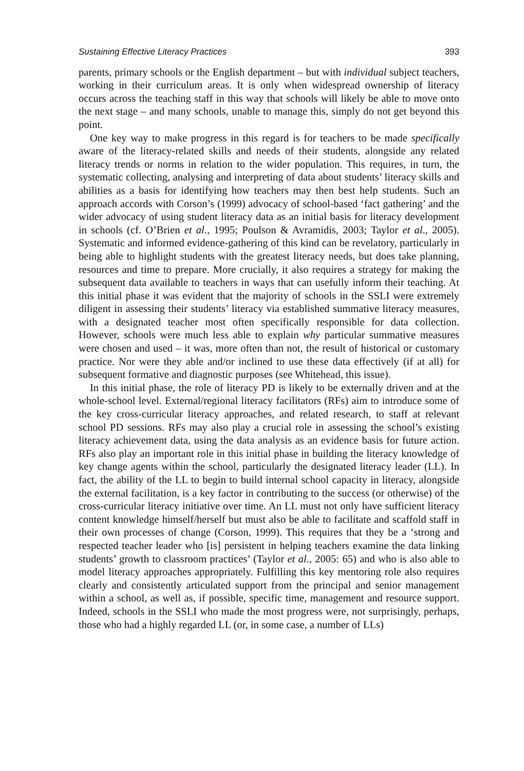Sustaining Effective Literacy Practices 393
parents, primary schools or the English department – but with individual subject teachers, working in their curriculum areas. It is only when widespread ownership of literacy occurs across the teaching staff in this way that schools will likely be able to move onto the next stage – and many schools, unable to manage this, simply do not get beyond this point.
One key way to make progress in this regard is for teachers to be made specifically aware of the literacy-related skills and needs of their students, alongside any related literacy trends or norms in relation to the wider population. This requires, in turn, the systematic collecting, analysing and interpreting of data about students’ literacy skills and abilities as a basis for identifying how teachers may then best help students. Such an approach accords with Corson’s (1999) advocacy of school-based ‘fact gathering’ and the wider advocacy of using student literacy data as an initial basis for literacy development in schools (cf. O’Brien et al., 1995; Poulson & Avramidis, 2003; Taylor et al., 2005). Systematic and informed evidence-gathering of this kind can be revelatory, particularly in being able to highlight students with the greatest literacy needs, but does take planning, resources and time to prepare. More crucially, it also requires a strategy for making the subsequent data available to teachers in ways that can usefully inform their teaching. At this initial phase it was evident that the majority of schools in the SSLI were extremely diligent in assessing their students’ literacy via established summative literacy measures, with a designated teacher most often specifically responsible for data collection. However, schools were much less able to explain why particular summative measures were chosen and used – it was, more often than not, the result of historical or customary practice. Nor were they able and/or inclined to use these data effectively (if at all) for subsequent formative and diagnostic purposes (see Whitehead, this issue).
In this initial phase, the role of literacy PD is likely to be externally driven and at the whole-school level. External/regional literacy facilitators (RFs) aim to introduce some of the key cross-curricular literacy approaches, and related research, to staff at relevant school PD sessions. RFs may also play a crucial role in assessing the school’s existing literacy achievement data, using the data analysis as an evidence basis for future action. RFs also play an important role in this initial phase in building the literacy knowledge of key change agents within the school, particularly the designated literacy leader (LL). In fact, the ability of the LL to begin to build internal school capacity in literacy, alongside the external facilitation, is a key factor in contributing to the success (or otherwise) of the cross-curricular literacy initiative over time. An LL must not only have sufficient literacy content knowledge himself/herself but must also be able to facilitate and scaffold staff in their own processes of change (Corson, 1999). This requires that they be a ‘strong and respected teacher leader who [is] persistent in helping teachers examine the data linking students’ growth to classroom practices’ (Taylor et al., 2005: 65) and who is also able to model literacy approaches appropriately. Fulfilling this key mentoring role also requires clearly and consistently articulated support from the principal and senior management within a school, as well as, if possible, specific time, management and resource support. Indeed, schools in the SSLI who made the most progress were, not surprisingly, perhaps, those who had a highly regarded LL (or, in some case, a number of LLs)